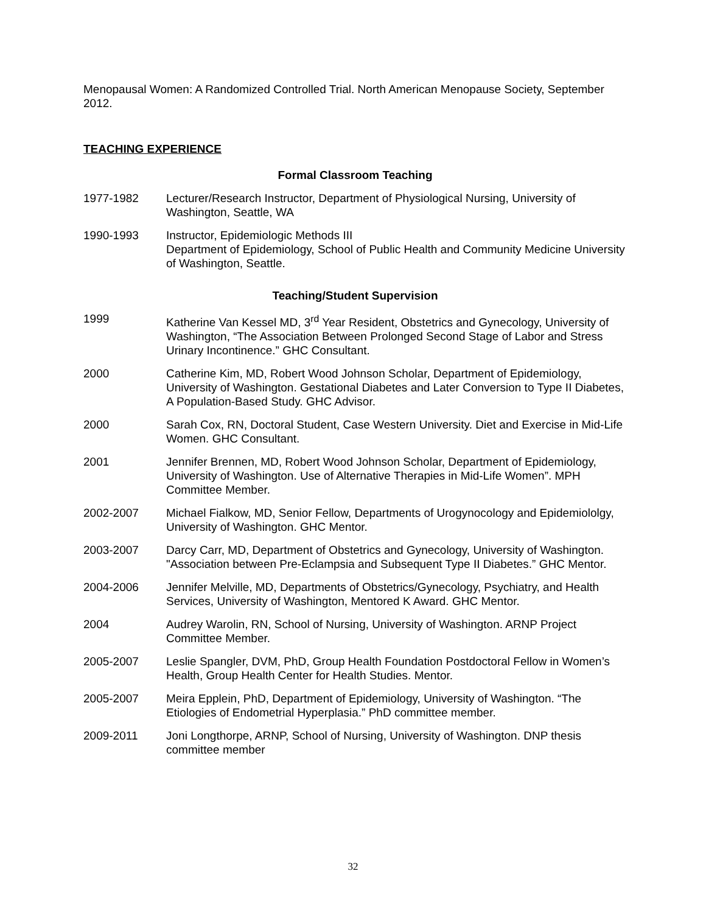Menopausal Women: A Randomized Controlled Trial. North American Menopause Society, September 2012.
TEACHING EXPERIENCE
Formal Classroom Teaching
1977-1982 Lecturer/Research Instructor, Department of Physiological Nursing, University of Washington, Seattle, WA
1990-1993 Instructor, Epidemiologic Methods III
Department of Epidemiology, School of Public Health and Community Medicine University of Washington, Seattle.
Teaching/Student Supervision
1999 Katherine Van Kessel MD, 3<sup>rd</sup> Year Resident, Obstetrics and Gynecology, University of Washington, “The Association Between Prolonged Second Stage of Labor and Stress Urinary Incontinence.” GHC Consultant.
2000 Catherine Kim, MD, Robert Wood Johnson Scholar, Department of Epidemiology, University of Washington. Gestational Diabetes and Later Conversion to Type II Diabetes, A Population-Based Study. GHC Advisor.
2000 Sarah Cox, RN, Doctoral Student, Case Western University. Diet and Exercise in Mid-Life Women. GHC Consultant.
2001 Jennifer Brennen, MD, Robert Wood Johnson Scholar, Department of Epidemiology, University of Washington. Use of Alternative Therapies in Mid-Life Women”. MPH Committee Member.
2002-2007 Michael Fialkow, MD, Senior Fellow, Departments of Urogynocology and Epidemiololgy, University of Washington. GHC Mentor.
2003-2007 Darcy Carr, MD, Department of Obstetrics and Gynecology, University of Washington. "Association between Pre-Eclampsia and Subsequent Type II Diabetes.” GHC Mentor.
2004-2006 Jennifer Melville, MD, Departments of Obstetrics/Gynecology, Psychiatry, and Health Services, University of Washington, Mentored K Award. GHC Mentor.
2004 Audrey Warolin, RN, School of Nursing, University of Washington. ARNP Project Committee Member.
2005-2007 Leslie Spangler, DVM, PhD, Group Health Foundation Postdoctoral Fellow in Women’s Health, Group Health Center for Health Studies. Mentor.
2005-2007 Meira Epplein, PhD, Department of Epidemiology, University of Washington. “The Etiologies of Endometrial Hyperplasia.” PhD committee member.
2009-2011 Joni Longthorpe, ARNP, School of Nursing, University of Washington. DNP thesis committee member
32